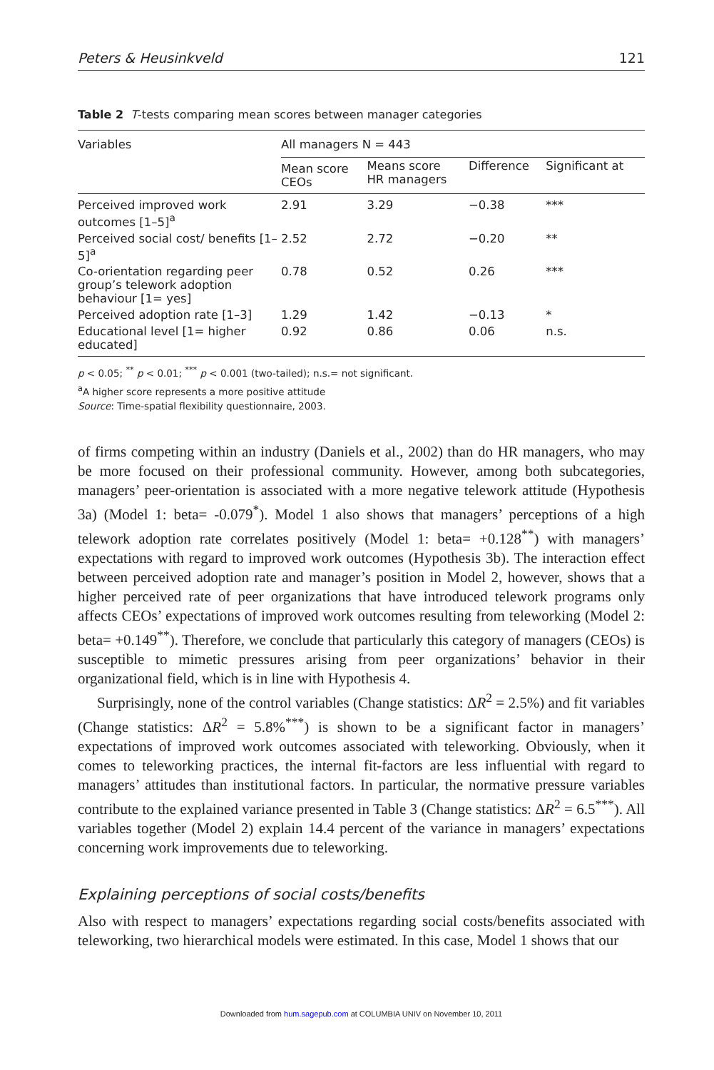Peters & Heusinkveld 121
Table 2 T-tests comparing mean scores between manager categories
| Variables | All managers N = 443 | | | |
| --- | --- | --- | --- | --- |
| | Mean score CEOs | Means score HR managers | Difference | Significant at |
| Perceived improved work outcomes [1–5]<sup>a</sup> | 2.91 | 3.29 | −0.38 | *** |
| Perceived social cost/ benefits [1–5]<sup>a</sup> | 2.52 | 2.72 | −0.20 | ** |
| Co-orientation regarding peer group’s telework adoption behaviour [1= yes] | 0.78 | 0.52 | 0.26 | *** |
| Perceived adoption rate [1–3] | 1.29 | 1.42 | −0.13 | * |
| Educational level [1= higher educated] | 0.92 | 0.86 | 0.06 | n.s. |
p < 0.05; <sup>**</sup> p < 0.01; <sup>***</sup> p < 0.001 (two-tailed); n.s.= not significant.
<sup>a</sup> A higher score represents a more positive attitude
Source: Time-spatial flexibility questionnaire, 2003.
of firms competing within an industry (Daniels et al., 2002) than do HR managers, who may be more focused on their professional community. However, among both subcategories, managers’ peer-orientation is associated with a more negative telework attitude (Hypothesis 3a) (Model 1: beta= -0.079<sup>*</sup>). Model 1 also shows that managers’ perceptions of a high telework adoption rate correlates positively (Model 1: beta= +0.128<sup>**</sup>) with managers’ expectations with regard to improved work outcomes (Hypothesis 3b). The interaction effect between perceived adoption rate and manager’s position in Model 2, however, shows that a higher perceived rate of peer organizations that have introduced telework programs only affects CEOs’ expectations of improved work outcomes resulting from teleworking (Model 2: beta= +0.149<sup>**</sup>). Therefore, we conclude that particularly this category of managers (CEOs) is susceptible to mimetic pressures arising from peer organizations’ behavior in their organizational field, which is in line with Hypothesis 4.
Surprisingly, none of the control variables (Change statistics: ΔR<sup>2</sup> = 2.5%) and fit variables (Change statistics: ΔR<sup>2</sup> = 5.8%<sup>***</sup>) is shown to be a significant factor in managers’ expectations of improved work outcomes associated with teleworking. Obviously, when it comes to teleworking practices, the internal fit-factors are less influential with regard to managers’ attitudes than institutional factors. In particular, the normative pressure variables contribute to the explained variance presented in Table 3 (Change statistics: ΔR<sup>2</sup> = 6.5<sup>***</sup>). All variables together (Model 2) explain 14.4 percent of the variance in managers’ expectations concerning work improvements due to teleworking.
Explaining perceptions of social costs/benefits
Also with respect to managers’ expectations regarding social costs/benefits associated with teleworking, two hierarchical models were estimated. In this case, Model 1 shows that our
Downloaded from hum.sagepub.com at COLUMBIA UNIV on November 10, 2011